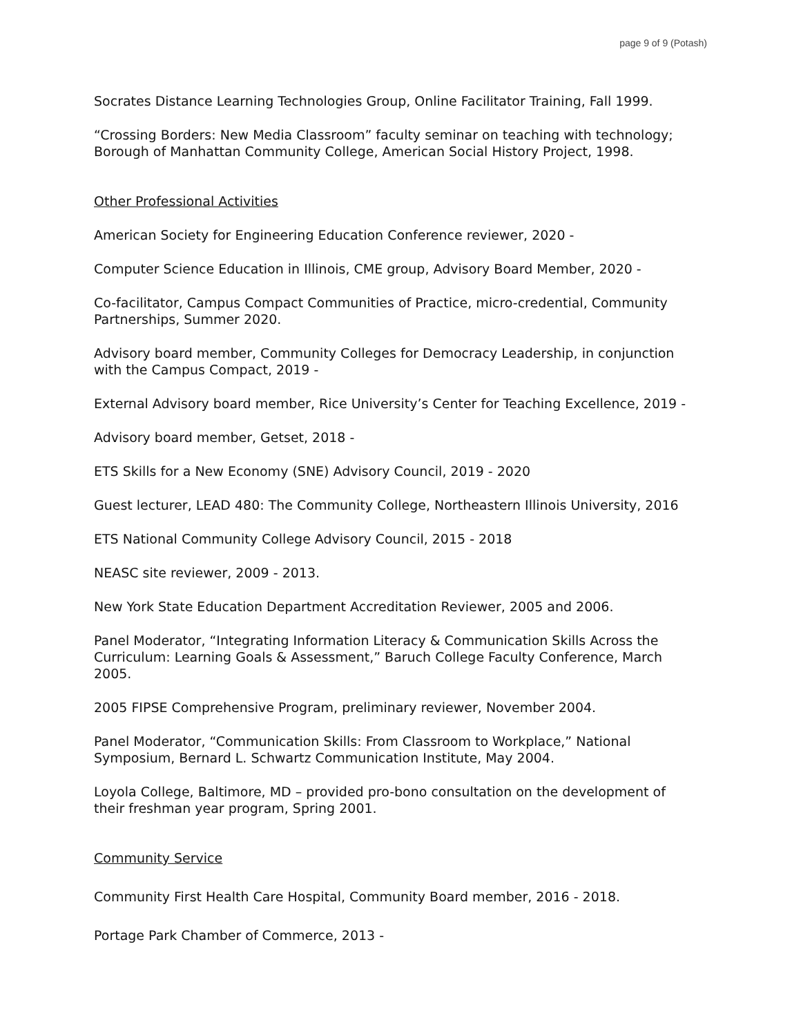page 9 of 9 (Potash)
Socrates Distance Learning Technologies Group, Online Facilitator Training, Fall 1999.
“Crossing Borders: New Media Classroom” faculty seminar on teaching with technology; Borough of Manhattan Community College, American Social History Project, 1998.
Other Professional Activities
American Society for Engineering Education Conference reviewer, 2020 -
Computer Science Education in Illinois, CME group, Advisory Board Member, 2020 -
Co-facilitator, Campus Compact Communities of Practice, micro-credential, Community Partnerships, Summer 2020.
Advisory board member, Community Colleges for Democracy Leadership, in conjunction with the Campus Compact, 2019 -
External Advisory board member, Rice University’s Center for Teaching Excellence, 2019 -
Advisory board member, Getset, 2018 -
ETS Skills for a New Economy (SNE) Advisory Council, 2019 - 2020
Guest lecturer, LEAD 480: The Community College, Northeastern Illinois University, 2016
ETS National Community College Advisory Council, 2015 - 2018
NEASC site reviewer, 2009 - 2013.
New York State Education Department Accreditation Reviewer, 2005 and 2006.
Panel Moderator, “Integrating Information Literacy & Communication Skills Across the Curriculum: Learning Goals & Assessment,” Baruch College Faculty Conference, March 2005.
2005 FIPSE Comprehensive Program, preliminary reviewer, November 2004.
Panel Moderator, “Communication Skills: From Classroom to Workplace,” National Symposium, Bernard L. Schwartz Communication Institute, May 2004.
Loyola College, Baltimore, MD – provided pro-bono consultation on the development of their freshman year program, Spring 2001.
Community Service
Community First Health Care Hospital, Community Board member, 2016 - 2018.
Portage Park Chamber of Commerce, 2013 -